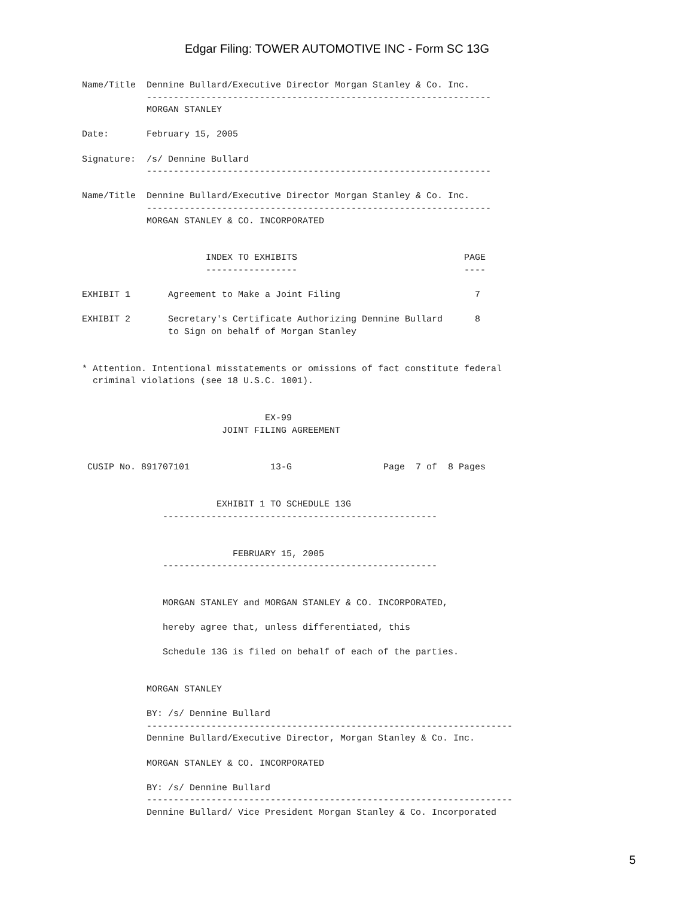Edgar Filing: TOWER AUTOMOTIVE INC - Form SC 13G
Name/Title  Dennine Bullard/Executive Director Morgan Stanley & Co. Inc.
            ----------------------------------------------------------------
            MORGAN STANLEY

Date:       February 15, 2005

Signature:  /s/ Dennine Bullard
            ----------------------------------------------------------------

Name/Title  Dennine Bullard/Executive Director Morgan Stanley & Co. Inc.
            ----------------------------------------------------------------
            MORGAN STANLEY & CO. INCORPORATED


                       INDEX TO EXHIBITS                               PAGE
                       -----------------                               ----

EXHIBIT 1       Agreement to Make a Joint Filing                         7

EXHIBIT 2       Secretary's Certificate Authorizing Dennine Bullard      8
                to Sign on behalf of Morgan Stanley


* Attention. Intentional misstatements or omissions of fact constitute federal
  criminal violations (see 18 U.S.C. 1001).


                                  EX-99
                          JOINT FILING AGREEMENT


 CUSIP No. 891707101               13-G                 Page  7 of  8 Pages


                         EXHIBIT 1 TO SCHEDULE 13G
               ---------------------------------------------------


                            FEBRUARY 15, 2005
               ---------------------------------------------------


               MORGAN STANLEY and MORGAN STANLEY & CO. INCORPORATED,

               hereby agree that, unless differentiated, this

               Schedule 13G is filed on behalf of each of the parties.


            MORGAN STANLEY

            BY: /s/ Dennine Bullard
            --------------------------------------------------------------------
            Dennine Bullard/Executive Director, Morgan Stanley & Co. Inc.

            MORGAN STANLEY & CO. INCORPORATED

            BY: /s/ Dennine Bullard
            --------------------------------------------------------------------
            Dennine Bullard/ Vice President Morgan Stanley & Co. Incorporated
5